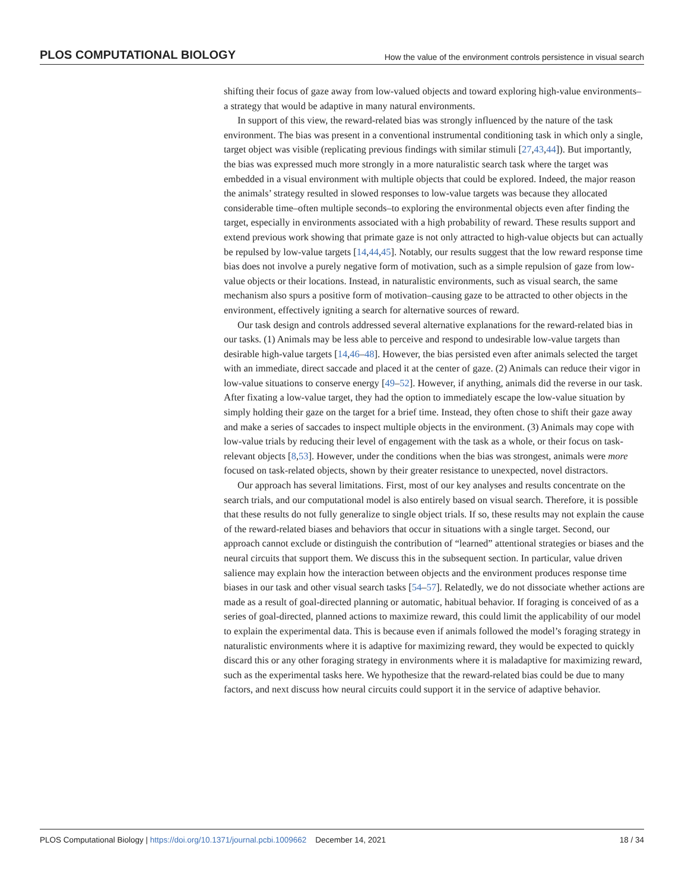PLOS COMPUTATIONAL BIOLOGY How the value of the environment controls persistence in visual search
shifting their focus of gaze away from low-valued objects and toward exploring high-value environments–a strategy that would be adaptive in many natural environments.
In support of this view, the reward-related bias was strongly influenced by the nature of the task environment. The bias was present in a conventional instrumental conditioning task in which only a single, target object was visible (replicating previous findings with similar stimuli [27,43,44]). But importantly, the bias was expressed much more strongly in a more naturalistic search task where the target was embedded in a visual environment with multiple objects that could be explored. Indeed, the major reason the animals’ strategy resulted in slowed responses to low-value targets was because they allocated considerable time–often multiple seconds–to exploring the environmental objects even after finding the target, especially in environments associated with a high probability of reward. These results support and extend previous work showing that primate gaze is not only attracted to high-value objects but can actually be repulsed by low-value targets [14,44,45]. Notably, our results suggest that the low reward response time bias does not involve a purely negative form of motivation, such as a simple repulsion of gaze from low-value objects or their locations. Instead, in naturalistic environments, such as visual search, the same mechanism also spurs a positive form of motivation–causing gaze to be attracted to other objects in the environment, effectively igniting a search for alternative sources of reward.
Our task design and controls addressed several alternative explanations for the reward-related bias in our tasks. (1) Animals may be less able to perceive and respond to undesirable low-value targets than desirable high-value targets [14,46–48]. However, the bias persisted even after animals selected the target with an immediate, direct saccade and placed it at the center of gaze. (2) Animals can reduce their vigor in low-value situations to conserve energy [49–52]. However, if anything, animals did the reverse in our task. After fixating a low-value target, they had the option to immediately escape the low-value situation by simply holding their gaze on the target for a brief time. Instead, they often chose to shift their gaze away and make a series of saccades to inspect multiple objects in the environment. (3) Animals may cope with low-value trials by reducing their level of engagement with the task as a whole, or their focus on task-relevant objects [8,53]. However, under the conditions when the bias was strongest, animals were more focused on task-related objects, shown by their greater resistance to unexpected, novel distractors.
Our approach has several limitations. First, most of our key analyses and results concentrate on the search trials, and our computational model is also entirely based on visual search. Therefore, it is possible that these results do not fully generalize to single object trials. If so, these results may not explain the cause of the reward-related biases and behaviors that occur in situations with a single target. Second, our approach cannot exclude or distinguish the contribution of “learned” attentional strategies or biases and the neural circuits that support them. We discuss this in the subsequent section. In particular, value driven salience may explain how the interaction between objects and the environment produces response time biases in our task and other visual search tasks [54–57]. Relatedly, we do not dissociate whether actions are made as a result of goal-directed planning or automatic, habitual behavior. If foraging is conceived of as a series of goal-directed, planned actions to maximize reward, this could limit the applicability of our model to explain the experimental data. This is because even if animals followed the model’s foraging strategy in naturalistic environments where it is adaptive for maximizing reward, they would be expected to quickly discard this or any other foraging strategy in environments where it is maladaptive for maximizing reward, such as the experimental tasks here. We hypothesize that the reward-related bias could be due to many factors, and next discuss how neural circuits could support it in the service of adaptive behavior.
PLOS Computational Biology | https://doi.org/10.1371/journal.pcbi.1009662 December 14, 2021 18 / 34